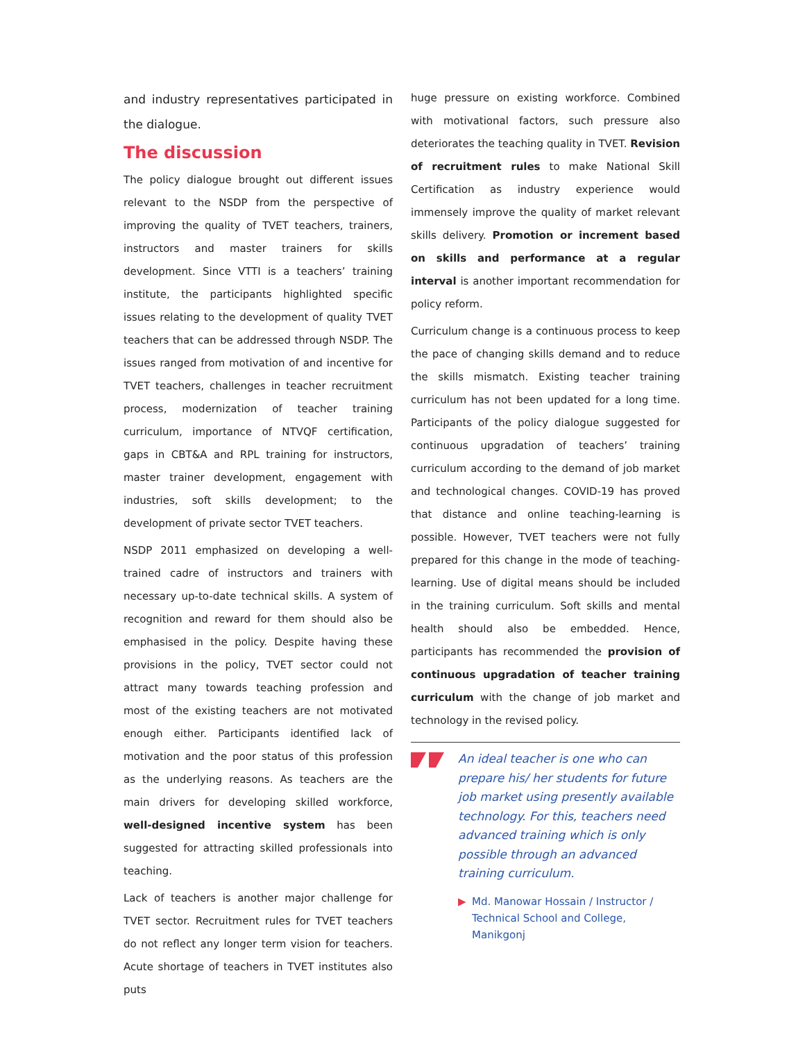and industry representatives participated in the dialogue.
The discussion
The policy dialogue brought out different issues relevant to the NSDP from the perspective of improving the quality of TVET teachers, trainers, instructors and master trainers for skills development. Since VTTI is a teachers’ training institute, the participants highlighted specific issues relating to the development of quality TVET teachers that can be addressed through NSDP. The issues ranged from motivation of and incentive for TVET teachers, challenges in teacher recruitment process, modernization of teacher training curriculum, importance of NTVQF certification, gaps in CBT&A and RPL training for instructors, master trainer development, engagement with industries, soft skills development; to the development of private sector TVET teachers.
NSDP 2011 emphasized on developing a well-trained cadre of instructors and trainers with necessary up-to-date technical skills. A system of recognition and reward for them should also be emphasised in the policy. Despite having these provisions in the policy, TVET sector could not attract many towards teaching profession and most of the existing teachers are not motivated enough either. Participants identified lack of motivation and the poor status of this profession as the underlying reasons. As teachers are the main drivers for developing skilled workforce, well-designed incentive system has been suggested for attracting skilled professionals into teaching.
Lack of teachers is another major challenge for TVET sector. Recruitment rules for TVET teachers do not reflect any longer term vision for teachers. Acute shortage of teachers in TVET institutes also puts
huge pressure on existing workforce. Combined with motivational factors, such pressure also deteriorates the teaching quality in TVET. Revision of recruitment rules to make National Skill Certification as industry experience would immensely improve the quality of market relevant skills delivery. Promotion or increment based on skills and performance at a regular interval is another important recommendation for policy reform.
Curriculum change is a continuous process to keep the pace of changing skills demand and to reduce the skills mismatch. Existing teacher training curriculum has not been updated for a long time. Participants of the policy dialogue suggested for continuous upgradation of teachers’ training curriculum according to the demand of job market and technological changes. COVID-19 has proved that distance and online teaching-learning is possible. However, TVET teachers were not fully prepared for this change in the mode of teaching-learning. Use of digital means should be included in the training curriculum. Soft skills and mental health should also be embedded. Hence, participants has recommended the provision of continuous upgradation of teacher training curriculum with the change of job market and technology in the revised policy.
An ideal teacher is one who can prepare his/ her students for future job market using presently available technology. For this, teachers need advanced training which is only possible through an advanced training curriculum.
▶ Md. Manowar Hossain / Instructor / Technical School and College, Manikgonj